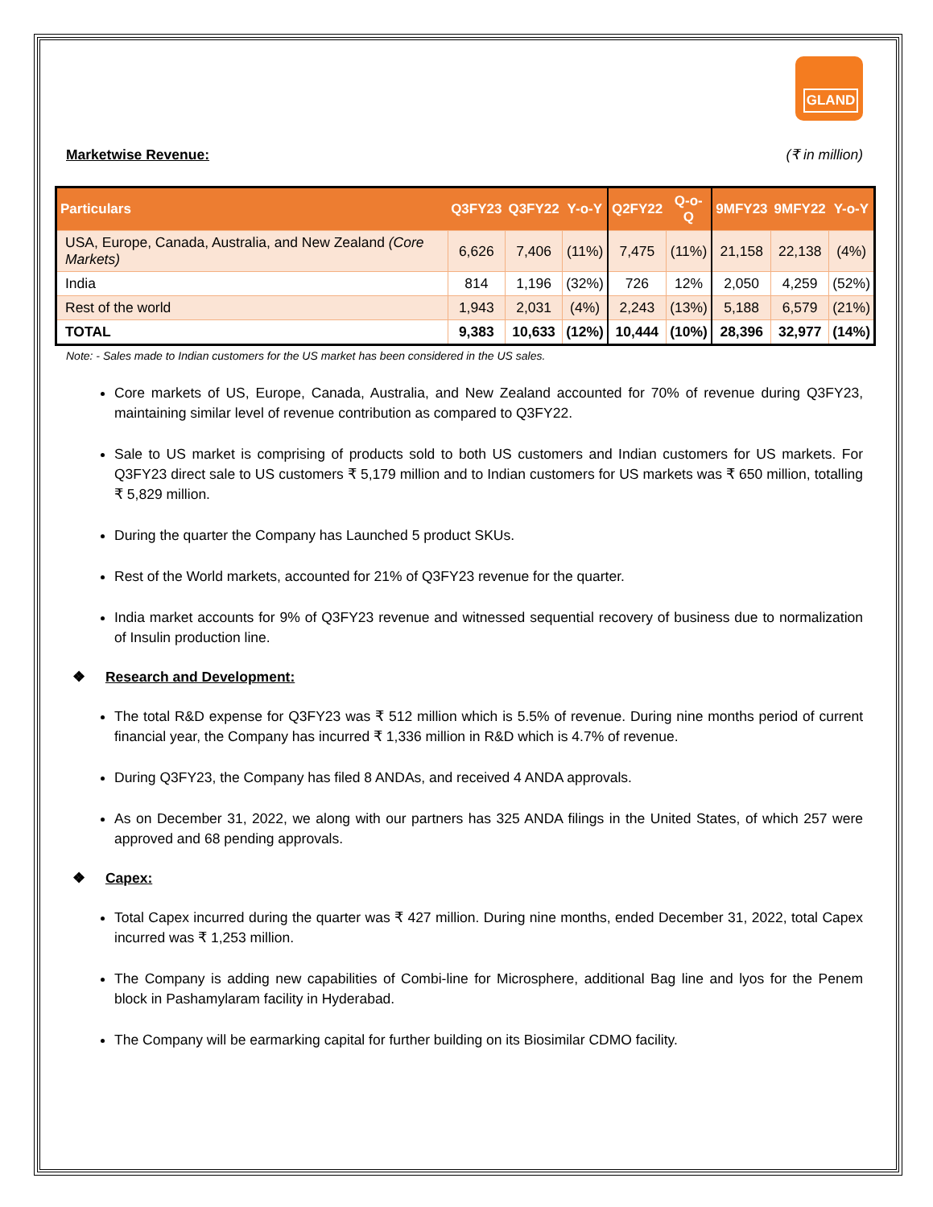GLAND
Marketwise Revenue: (₹ in million)
| Particulars | Q3FY23 | Q3FY22 | Y-o-Y | Q2FY22 | Q-o-Q | 9MFY23 | 9MFY22 | Y-o-Y |
| --- | --- | --- | --- | --- | --- | --- | --- | --- |
| USA, Europe, Canada, Australia, and New Zealand (Core Markets) | 6,626 | 7,406 | (11%) | 7,475 | (11%) | 21,158 | 22,138 | (4%) |
| India | 814 | 1,196 | (32%) | 726 | 12% | 2,050 | 4,259 | (52%) |
| Rest of the world | 1,943 | 2,031 | (4%) | 2,243 | (13%) | 5,188 | 6,579 | (21%) |
| TOTAL | 9,383 | 10,633 | (12%) | 10,444 | (10%) | 28,396 | 32,977 | (14%) |
Note: - Sales made to Indian customers for the US market has been considered in the US sales.
Core markets of US, Europe, Canada, Australia, and New Zealand accounted for 70% of revenue during Q3FY23, maintaining similar level of revenue contribution as compared to Q3FY22.
Sale to US market is comprising of products sold to both US customers and Indian customers for US markets. For Q3FY23 direct sale to US customers ₹ 5,179 million and to Indian customers for US markets was ₹ 650 million, totalling ₹ 5,829 million.
During the quarter the Company has Launched 5 product SKUs.
Rest of the World markets, accounted for 21% of Q3FY23 revenue for the quarter.
India market accounts for 9% of Q3FY23 revenue and witnessed sequential recovery of business due to normalization of Insulin production line.
❖ Research and Development:
The total R&D expense for Q3FY23 was ₹ 512 million which is 5.5% of revenue. During nine months period of current financial year, the Company has incurred ₹ 1,336 million in R&D which is 4.7% of revenue.
During Q3FY23, the Company has filed 8 ANDAs, and received 4 ANDA approvals.
As on December 31, 2022, we along with our partners has 325 ANDA filings in the United States, of which 257 were approved and 68 pending approvals.
❖ Capex:
Total Capex incurred during the quarter was ₹ 427 million. During nine months, ended December 31, 2022, total Capex incurred was ₹ 1,253 million.
The Company is adding new capabilities of Combi-line for Microsphere, additional Bag line and lyos for the Penem block in Pashamylaram facility in Hyderabad.
The Company will be earmarking capital for further building on its Biosimilar CDMO facility.